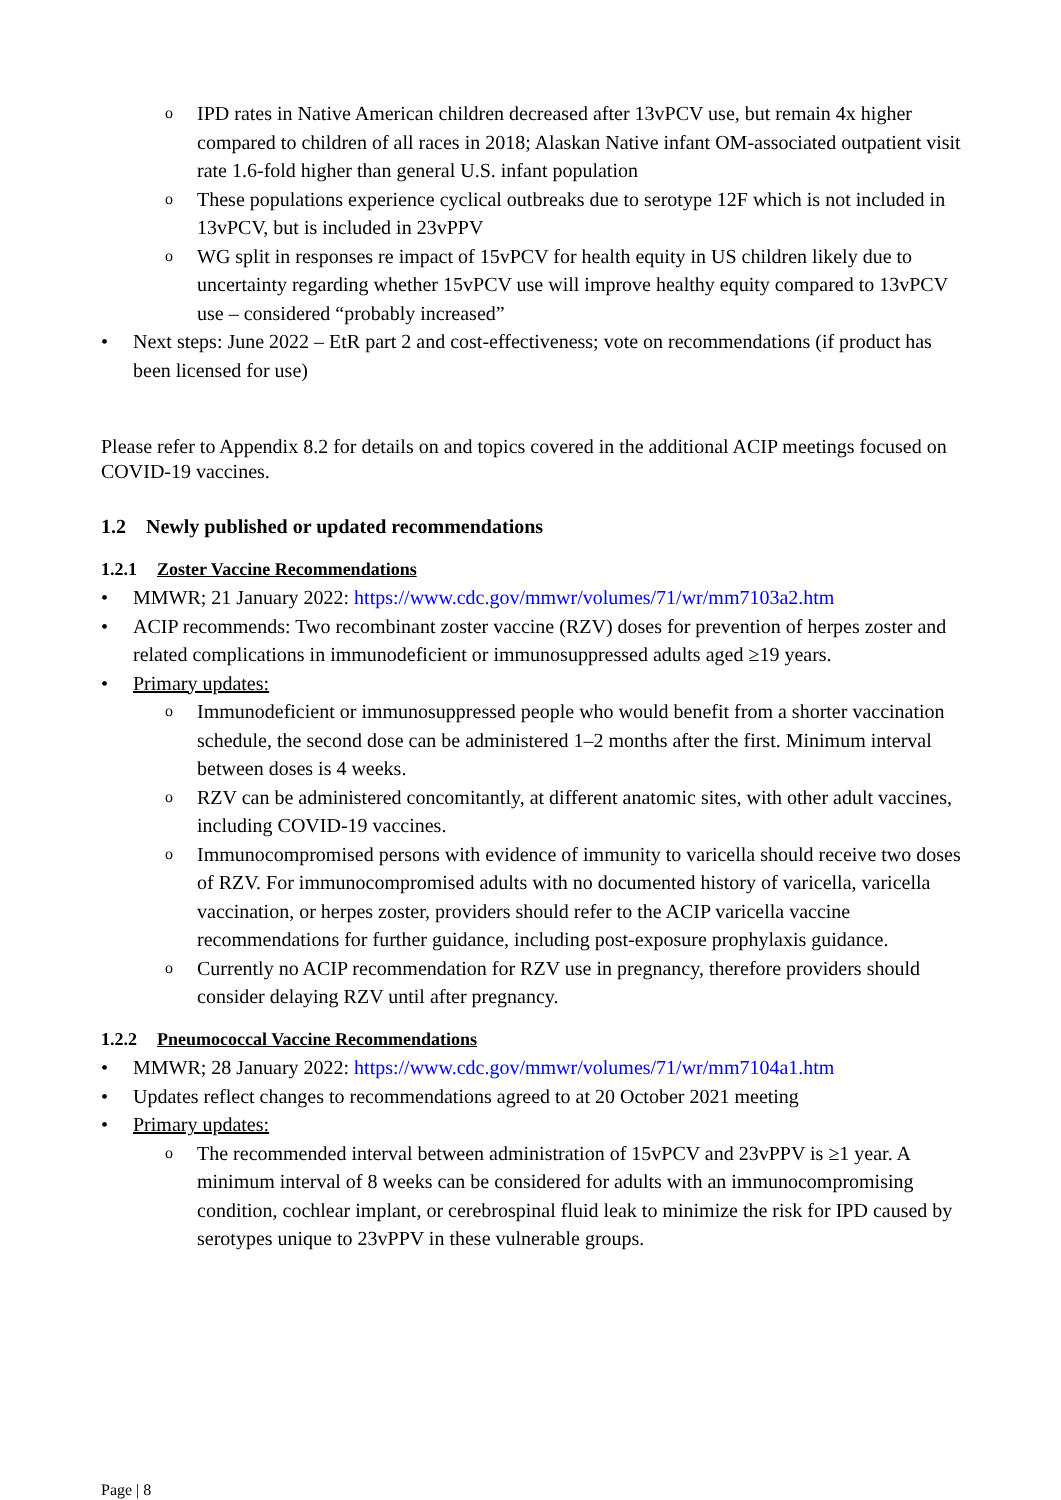o IPD rates in Native American children decreased after 13vPCV use, but remain 4x higher compared to children of all races in 2018; Alaskan Native infant OM-associated outpatient visit rate 1.6-fold higher than general U.S. infant population
o These populations experience cyclical outbreaks due to serotype 12F which is not included in 13vPCV, but is included in 23vPPV
o WG split in responses re impact of 15vPCV for health equity in US children likely due to uncertainty regarding whether 15vPCV use will improve healthy equity compared to 13vPCV use – considered “probably increased”
• Next steps: June 2022 – EtR part 2 and cost-effectiveness; vote on recommendations (if product has been licensed for use)
Please refer to Appendix 8.2 for details on and topics covered in the additional ACIP meetings focused on COVID-19 vaccines.
1.2 Newly published or updated recommendations
1.2.1 Zoster Vaccine Recommendations
• MMWR; 21 January 2022: https://www.cdc.gov/mmwr/volumes/71/wr/mm7103a2.htm
• ACIP recommends: Two recombinant zoster vaccine (RZV) doses for prevention of herpes zoster and related complications in immunodeficient or immunosuppressed adults aged ≥19 years.
• Primary updates:
o Immunodeficient or immunosuppressed people who would benefit from a shorter vaccination schedule, the second dose can be administered 1–2 months after the first. Minimum interval between doses is 4 weeks.
o RZV can be administered concomitantly, at different anatomic sites, with other adult vaccines, including COVID-19 vaccines.
o Immunocompromised persons with evidence of immunity to varicella should receive two doses of RZV. For immunocompromised adults with no documented history of varicella, varicella vaccination, or herpes zoster, providers should refer to the ACIP varicella vaccine recommendations for further guidance, including post-exposure prophylaxis guidance.
o Currently no ACIP recommendation for RZV use in pregnancy, therefore providers should consider delaying RZV until after pregnancy.
1.2.2 Pneumococcal Vaccine Recommendations
• MMWR; 28 January 2022: https://www.cdc.gov/mmwr/volumes/71/wr/mm7104a1.htm
• Updates reflect changes to recommendations agreed to at 20 October 2021 meeting
• Primary updates:
o The recommended interval between administration of 15vPCV and 23vPPV is ≥1 year. A minimum interval of 8 weeks can be considered for adults with an immunocompromising condition, cochlear implant, or cerebrospinal fluid leak to minimize the risk for IPD caused by serotypes unique to 23vPPV in these vulnerable groups.
Page | 8